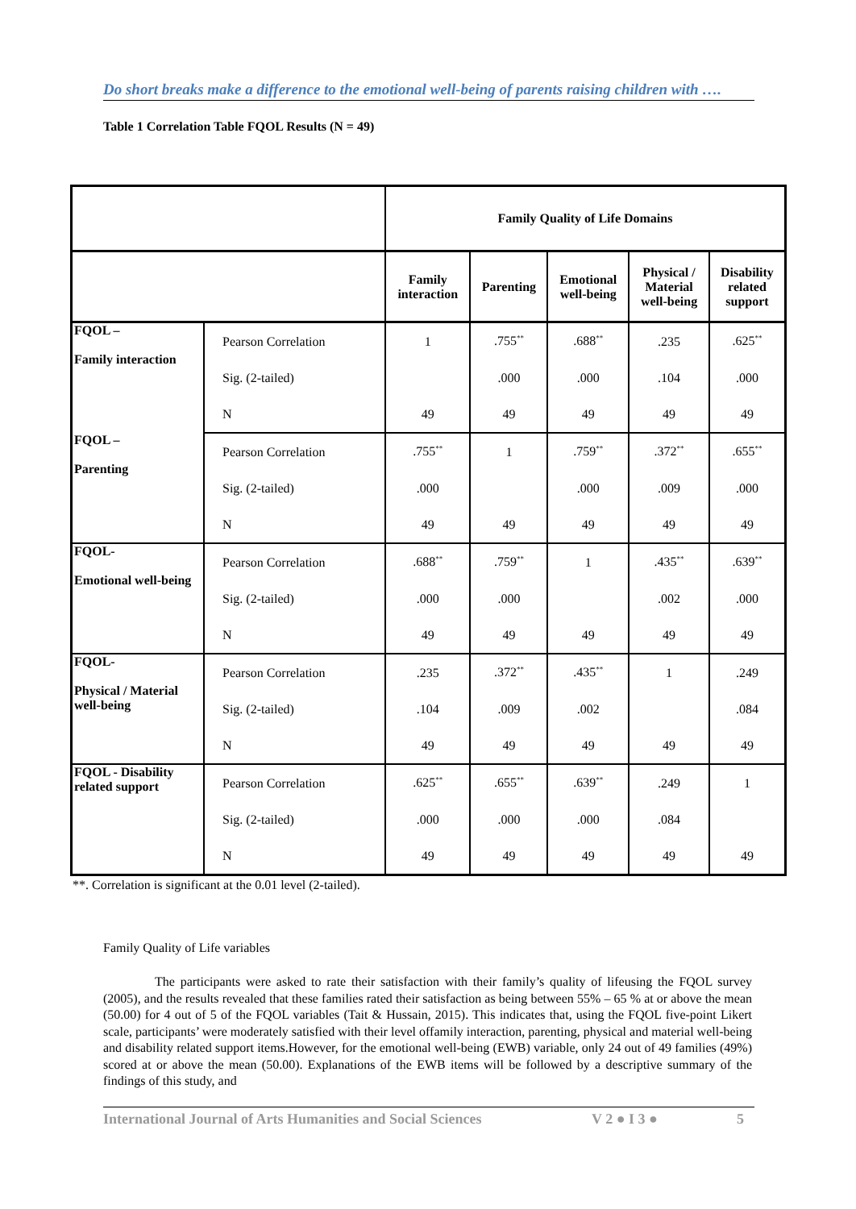Do short breaks make a difference to the emotional well-being of parents raising children with ….
Table 1 Correlation Table FQOL Results (N = 49)
| | | Family Quality of Life Domains | | | | |
| | | Family interaction | Parenting | Emotional well-being | Physical / Material well-being | Disability related support |
| FQOL – Family interaction | Pearson Correlation | 1 | .755<sup>**</sup> | .688<sup>**</sup> | .235 | .625<sup>**</sup> |
| | Sig. (2-tailed) | | .000 | .000 | .104 | .000 |
| | N | 49 | 49 | 49 | 49 | 49 |
| FQOL – Parenting | Pearson Correlation | .755<sup>**</sup> | 1 | .759<sup>**</sup> | .372<sup>**</sup> | .655<sup>**</sup> |
| | Sig. (2-tailed) | .000 | | .000 | .009 | .000 |
| | N | 49 | 49 | 49 | 49 | 49 |
| FQOL- Emotional well-being | Pearson Correlation | .688<sup>**</sup> | .759<sup>**</sup> | 1 | .435<sup>**</sup> | .639<sup>**</sup> |
| | Sig. (2-tailed) | .000 | .000 | | .002 | .000 |
| | N | 49 | 49 | 49 | 49 | 49 |
| FQOL- Physical / Material well-being | Pearson Correlation | .235 | .372<sup>**</sup> | .435<sup>**</sup> | 1 | .249 |
| | Sig. (2-tailed) | .104 | .009 | .002 | | .084 |
| | N | 49 | 49 | 49 | 49 | 49 |
| FQOL - Disability related support | Pearson Correlation | .625<sup>**</sup> | .655<sup>**</sup> | .639<sup>**</sup> | .249 | 1 |
| | Sig. (2-tailed) | .000 | .000 | .000 | .084 | |
| | N | 49 | 49 | 49 | 49 | 49 |
**. Correlation is significant at the 0.01 level (2-tailed).
Family Quality of Life variables
The participants were asked to rate their satisfaction with their family’s quality of lifeusing the FQOL survey (2005), and the results revealed that these families rated their satisfaction as being between 55% – 65 % at or above the mean (50.00) for 4 out of 5 of the FQOL variables (Tait & Hussain, 2015). This indicates that, using the FQOL five-point Likert scale, participants’ were moderately satisfied with their level offamily interaction, parenting, physical and material well-being and disability related support items.However, for the emotional well-being (EWB) variable, only 24 out of 49 families (49%) scored at or above the mean (50.00). Explanations of the EWB items will be followed by a descriptive summary of the findings of this study, and
International Journal of Arts Humanities and Social Sciences V 2 ● I 3 ● 5